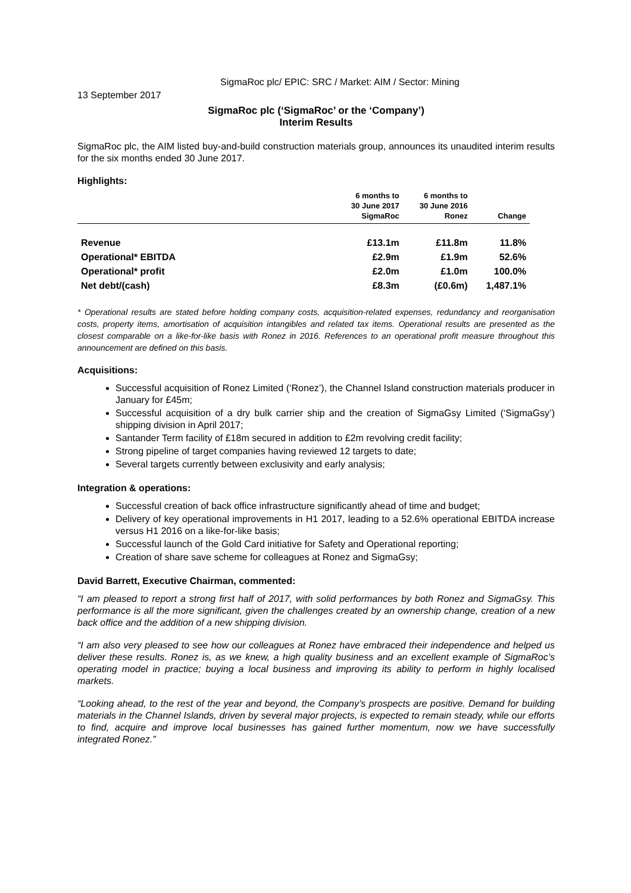SigmaRoc plc/ EPIC: SRC / Market: AIM / Sector: Mining
13 September 2017
SigmaRoc plc (‘SigmaRoc’ or the ‘Company’)
Interim Results
SigmaRoc plc, the AIM listed buy-and-build construction materials group, announces its unaudited interim results for the six months ended 30 June 2017.
Highlights:
| | 6 months to 30 June 2017 SigmaRoc | 6 months to 30 June 2016 Ronez | Change |
| --- | --- | --- | --- |
| Revenue | £13.1m | £11.8m | 11.8% |
| Operational* EBITDA | £2.9m | £1.9m | 52.6% |
| Operational* profit | £2.0m | £1.0m | 100.0% |
| Net debt/(cash) | £8.3m | (£0.6m) | 1,487.1% |
* Operational results are stated before holding company costs, acquisition-related expenses, redundancy and reorganisation costs, property items, amortisation of acquisition intangibles and related tax items. Operational results are presented as the closest comparable on a like-for-like basis with Ronez in 2016. References to an operational profit measure throughout this announcement are defined on this basis.
Acquisitions:
Successful acquisition of Ronez Limited (‘Ronez’), the Channel Island construction materials producer in January for £45m;
Successful acquisition of a dry bulk carrier ship and the creation of SigmaGsy Limited (‘SigmaGsy’) shipping division in April 2017;
Santander Term facility of £18m secured in addition to £2m revolving credit facility;
Strong pipeline of target companies having reviewed 12 targets to date;
Several targets currently between exclusivity and early analysis;
Integration & operations:
Successful creation of back office infrastructure significantly ahead of time and budget;
Delivery of key operational improvements in H1 2017, leading to a 52.6% operational EBITDA increase versus H1 2016 on a like-for-like basis;
Successful launch of the Gold Card initiative for Safety and Operational reporting;
Creation of share save scheme for colleagues at Ronez and SigmaGsy;
David Barrett, Executive Chairman, commented:
“I am pleased to report a strong first half of 2017, with solid performances by both Ronez and SigmaGsy. This performance is all the more significant, given the challenges created by an ownership change, creation of a new back office and the addition of a new shipping division.
“I am also very pleased to see how our colleagues at Ronez have embraced their independence and helped us deliver these results. Ronez is, as we knew, a high quality business and an excellent example of SigmaRoc’s operating model in practice; buying a local business and improving its ability to perform in highly localised markets.
“Looking ahead, to the rest of the year and beyond, the Company’s prospects are positive. Demand for building materials in the Channel Islands, driven by several major projects, is expected to remain steady, while our efforts to find, acquire and improve local businesses has gained further momentum, now we have successfully integrated Ronez.”